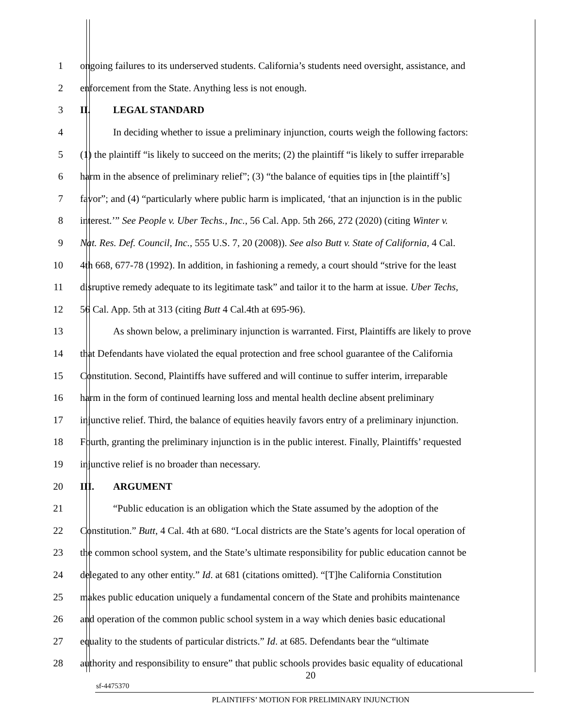1 ongoing failures to its underserved students. California’s students need oversight, assistance, and
2 enforcement from the State. Anything less is not enough.
3 II. LEGAL STANDARD
4 In deciding whether to issue a preliminary injunction, courts weigh the following factors:
5 (1) the plaintiff “is likely to succeed on the merits; (2) the plaintiff “is likely to suffer irreparable
6 harm in the absence of preliminary relief”; (3) “the balance of equities tips in [the plaintiff’s]
7 favor”; and (4) “particularly where public harm is implicated, ‘that an injunction is in the public
8 interest.’” See People v. Uber Techs., Inc., 56 Cal. App. 5th 266, 272 (2020) (citing Winter v.
9 Nat. Res. Def. Council, Inc., 555 U.S. 7, 20 (2008)). See also Butt v. State of California, 4 Cal.
10 4th 668, 677-78 (1992). In addition, in fashioning a remedy, a court should “strive for the least
11 disruptive remedy adequate to its legitimate task” and tailor it to the harm at issue. Uber Techs,
12 56 Cal. App. 5th at 313 (citing Butt 4 Cal.4th at 695-96).
13 As shown below, a preliminary injunction is warranted. First, Plaintiffs are likely to prove
14 that Defendants have violated the equal protection and free school guarantee of the California
15 Constitution. Second, Plaintiffs have suffered and will continue to suffer interim, irreparable
16 harm in the form of continued learning loss and mental health decline absent preliminary
17 injunctive relief. Third, the balance of equities heavily favors entry of a preliminary injunction.
18 Fourth, granting the preliminary injunction is in the public interest. Finally, Plaintiffs’ requested
19 injunctive relief is no broader than necessary.
20 III. ARGUMENT
21 “Public education is an obligation which the State assumed by the adoption of the
22 Constitution.” Butt, 4 Cal. 4th at 680. “Local districts are the State’s agents for local operation of
23 the common school system, and the State’s ultimate responsibility for public education cannot be
24 delegated to any other entity.” Id. at 681 (citations omitted). “[T]he California Constitution
25 makes public education uniquely a fundamental concern of the State and prohibits maintenance
26 and operation of the common public school system in a way which denies basic educational
27 equality to the students of particular districts.” Id. at 685. Defendants bear the “ultimate
28 authority and responsibility to ensure” that public schools provides basic equality of educational
20
sf-4475370
PLAINTIFFS’ MOTION FOR PRELIMINARY INJUNCTION